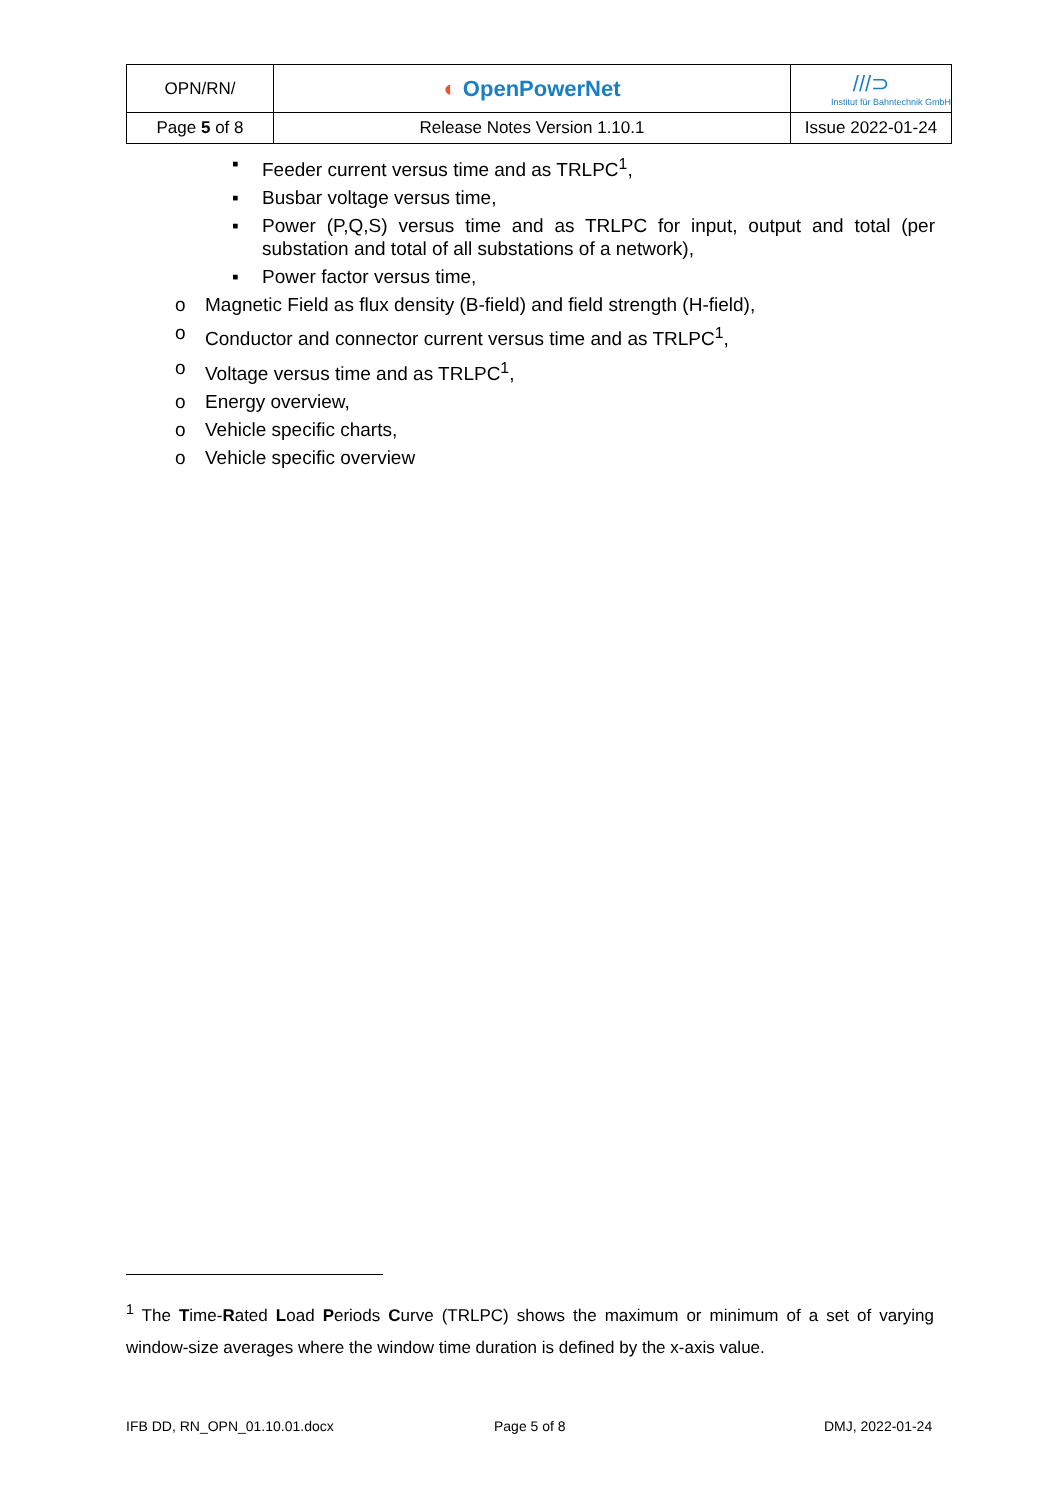| OPN/RN/ | ◐ OpenPowerNet | ///⊃ Institut für Bahntechnik GmbH |
| Page 5 of 8 | Release Notes Version 1.10.1 | Issue 2022-01-24 |
▪ Feeder current versus time and as TRLPC<sup>1</sup>,
▪ Busbar voltage versus time,
▪ Power (P,Q,S) versus time and as TRLPC for input, output and total (per substation and total of all substations of a network),
▪ Power factor versus time,
o Magnetic Field as flux density (B-field) and field strength (H-field),
o Conductor and connector current versus time and as TRLPC<sup>1</sup>,
o Voltage versus time and as TRLPC<sup>1</sup>,
o Energy overview,
o Vehicle specific charts,
o Vehicle specific overview
<sup>1</sup> The Time-Rated Load Periods Curve (TRLPC) shows the maximum or minimum of a set of varying window-size averages where the window time duration is defined by the x-axis value.
IFB DD, RN_OPN_01.10.01.docx Page 5 of 8 DMJ, 2022-01-24